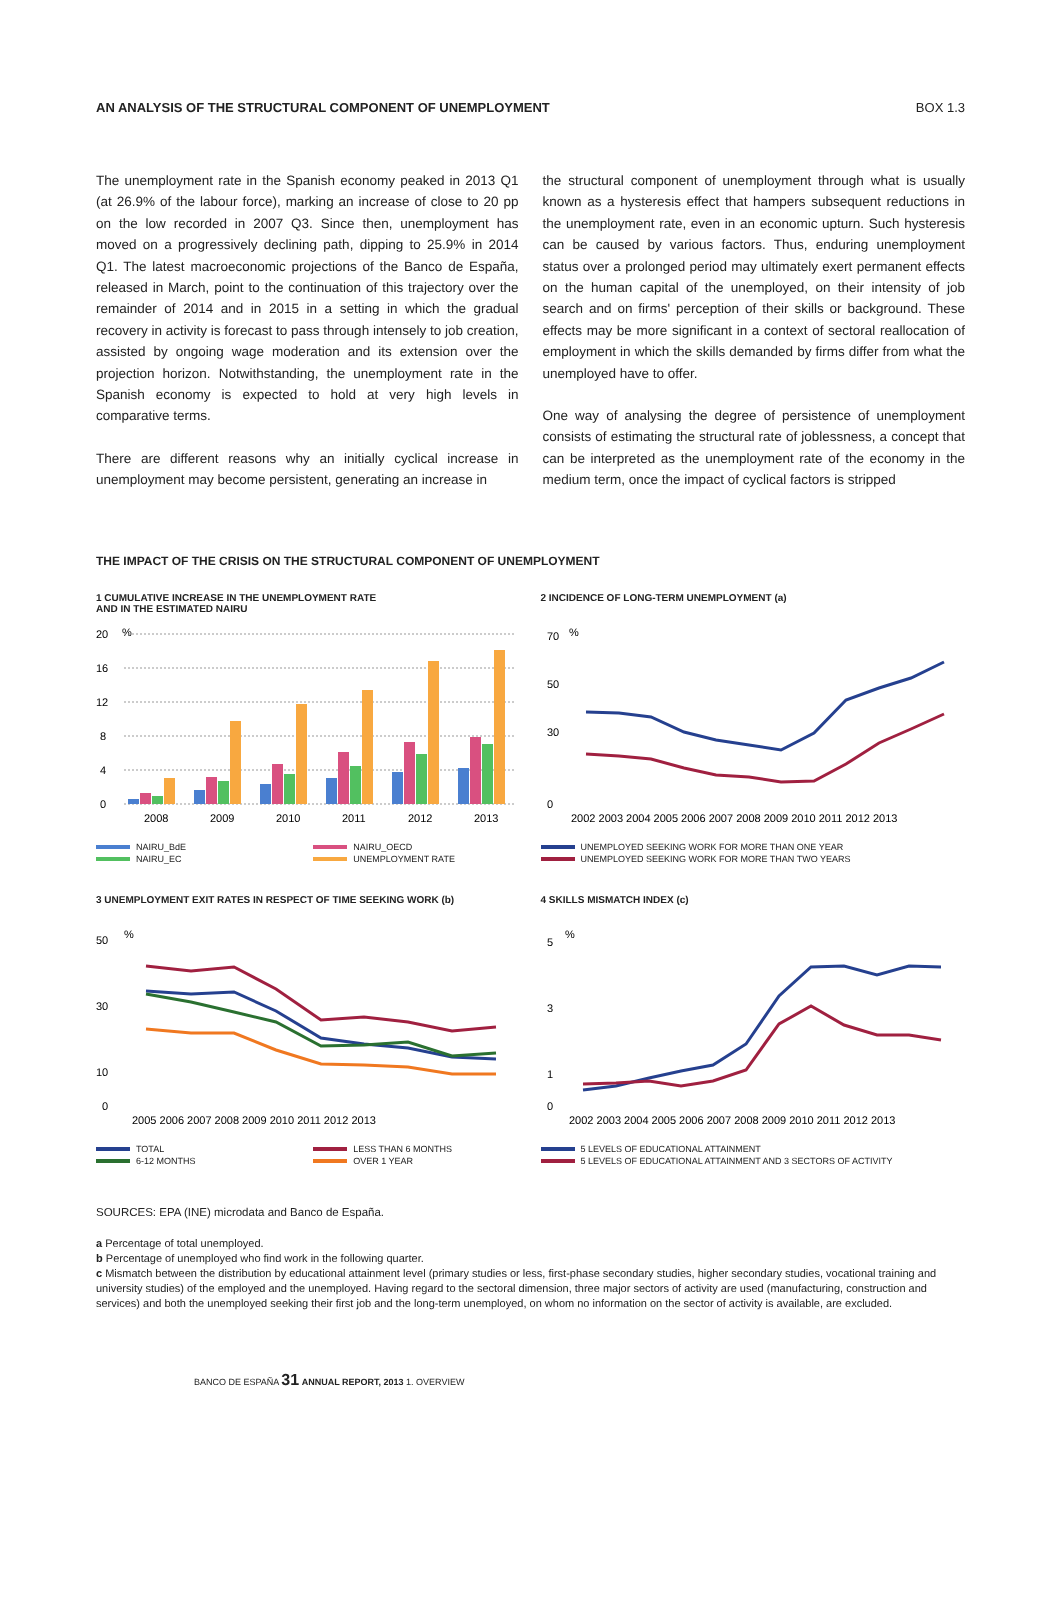AN ANALYSIS OF THE STRUCTURAL COMPONENT OF UNEMPLOYMENT BOX 1.3
The unemployment rate in the Spanish economy peaked in 2013 Q1 (at 26.9% of the labour force), marking an increase of close to 20 pp on the low recorded in 2007 Q3. Since then, unemployment has moved on a progressively declining path, dipping to 25.9% in 2014 Q1. The latest macroeconomic projections of the Banco de España, released in March, point to the continuation of this trajectory over the remainder of 2014 and in 2015 in a setting in which the gradual recovery in activity is forecast to pass through intensely to job creation, assisted by ongoing wage moderation and its extension over the projection horizon. Notwithstanding, the unemployment rate in the Spanish economy is expected to hold at very high levels in comparative terms.
There are different reasons why an initially cyclical increase in unemployment may become persistent, generating an increase in
the structural component of unemployment through what is usually known as a hysteresis effect that hampers subsequent reductions in the unemployment rate, even in an economic upturn. Such hysteresis can be caused by various factors. Thus, enduring unemployment status over a prolonged period may ultimately exert permanent effects on the human capital of the unemployed, on their intensity of job search and on firms' perception of their skills or background. These effects may be more significant in a context of sectoral reallocation of employment in which the skills demanded by firms differ from what the unemployed have to offer.
One way of analysing the degree of persistence of unemployment consists of estimating the structural rate of joblessness, a concept that can be interpreted as the unemployment rate of the economy in the medium term, once the impact of cyclical factors is stripped
THE IMPACT OF THE CRISIS ON THE STRUCTURAL COMPONENT OF UNEMPLOYMENT
1 CUMULATIVE INCREASE IN THE UNEMPLOYMENT RATE
AND IN THE ESTIMATED NAIRU
%
0
4
8
12
16
20
2008
2009
2010
2011
2012
2013
NAIRU_BdE NAIRU_OECD NAIRU_EC UNEMPLOYMENT RATE
2 INCIDENCE OF LONG-TERM UNEMPLOYMENT (a)
%
0
70
30
50
2002 2003 2004 2005 2006 2007 2008 2009 2010 2011 2012 2013
UNEMPLOYED SEEKING WORK FOR MORE THAN ONE YEAR
UNEMPLOYED SEEKING WORK FOR MORE THAN TWO YEARS
3 UNEMPLOYMENT EXIT RATES IN RESPECT OF TIME SEEKING WORK (b)
%
0
50
30
10
2005 2006 2007 2008 2009 2010 2011 2012 2013
TOTAL LESS THAN 6 MONTHS 6-12 MONTHS OVER 1 YEAR
4 SKILLS MISMATCH INDEX (c)
%
0
5
3
1
2002 2003 2004 2005 2006 2007 2008 2009 2010 2011 2012 2013
5 LEVELS OF EDUCATIONAL ATTAINMENT
5 LEVELS OF EDUCATIONAL ATTAINMENT AND 3 SECTORS OF ACTIVITY
SOURCES: EPA (INE) microdata and Banco de España.
a Percentage of total unemployed.
b Percentage of unemployed who find work in the following quarter.
c Mismatch between the distribution by educational attainment level (primary studies or less, first-phase secondary studies, higher secondary studies, vocational training and university studies) of the employed and the unemployed. Having regard to the sectoral dimension, three major sectors of activity are used (manufacturing, construction and services) and both the unemployed seeking their first job and the long-term unemployed, on whom no information on the sector of activity is available, are excluded.
BANCO DE ESPAÑA 31 ANNUAL REPORT, 2013 1. OVERVIEW